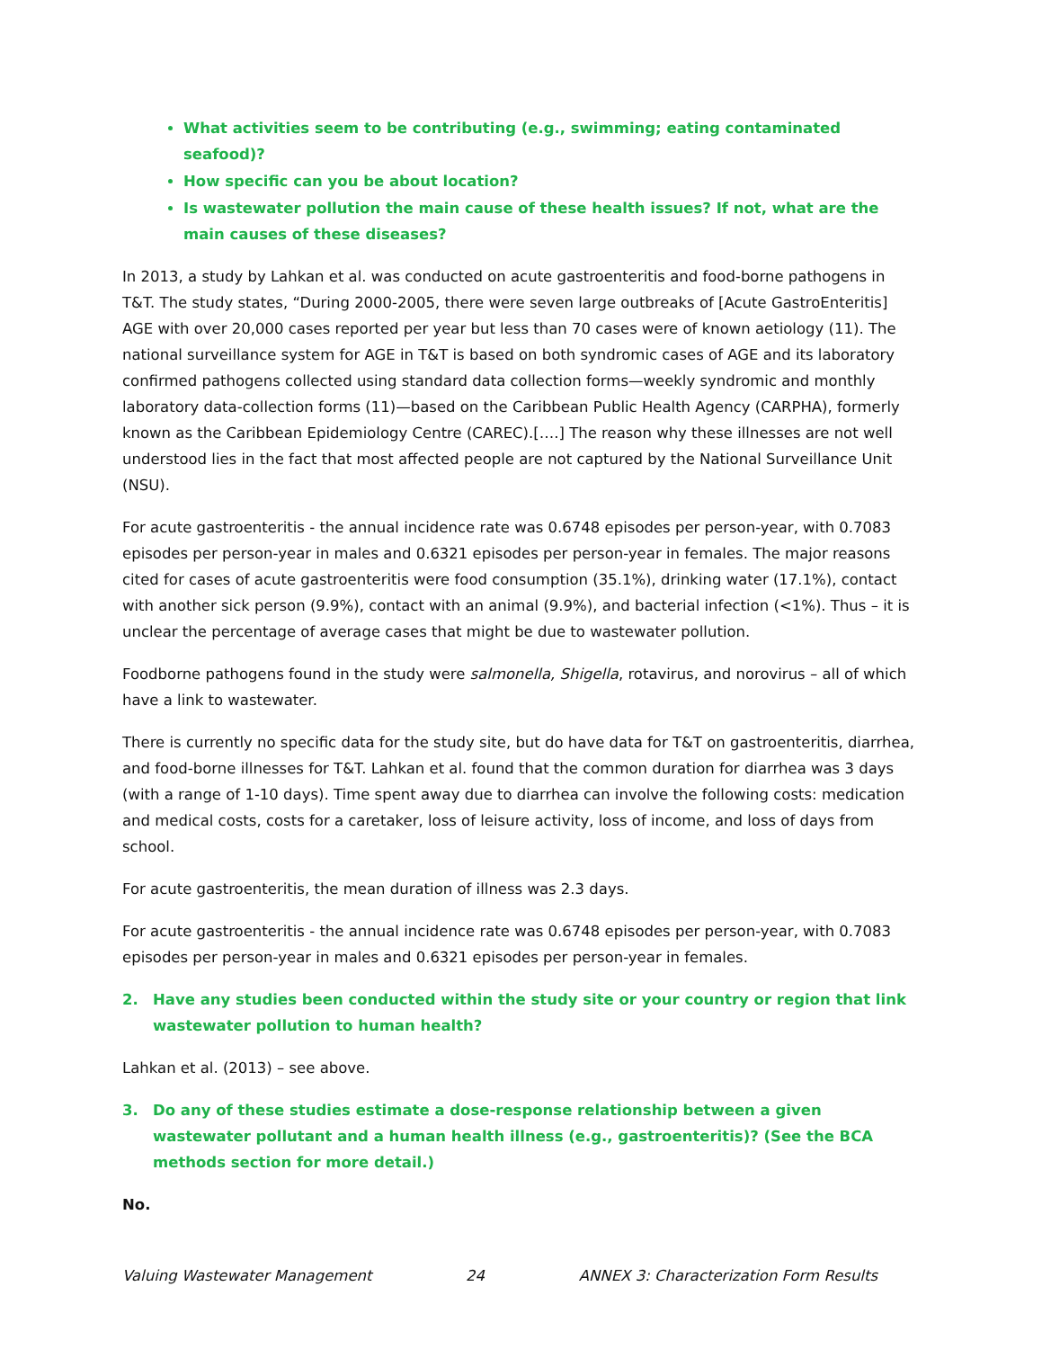What activities seem to be contributing (e.g., swimming; eating contaminated seafood)?
How specific can you be about location?
Is wastewater pollution the main cause of these health issues? If not, what are the main causes of these diseases?
In 2013, a study by Lahkan et al. was conducted on acute gastroenteritis and food-borne pathogens in T&T. The study states, “During 2000-2005, there were seven large outbreaks of [Acute GastroEnteritis] AGE with over 20,000 cases reported per year but less than 70 cases were of known aetiology (11). The national surveillance system for AGE in T&T is based on both syndromic cases of AGE and its laboratory confirmed pathogens collected using standard data collection forms—weekly syndromic and monthly laboratory data-collection forms (11)—based on the Caribbean Public Health Agency (CARPHA), formerly known as the Caribbean Epidemiology Centre (CAREC).[….] The reason why these illnesses are not well understood lies in the fact that most affected people are not captured by the National Surveillance Unit (NSU).
For acute gastroenteritis - the annual incidence rate was 0.6748 episodes per person-year, with 0.7083 episodes per person-year in males and 0.6321 episodes per person-year in females. The major reasons cited for cases of acute gastroenteritis were food consumption (35.1%), drinking water (17.1%), contact with another sick person (9.9%), contact with an animal (9.9%), and bacterial infection (<1%). Thus – it is unclear the percentage of average cases that might be due to wastewater pollution.
Foodborne pathogens found in the study were salmonella, Shigella, rotavirus, and norovirus – all of which have a link to wastewater.
There is currently no specific data for the study site, but do have data for T&T on gastroenteritis, diarrhea, and food-borne illnesses for T&T. Lahkan et al. found that the common duration for diarrhea was 3 days (with a range of 1-10 days). Time spent away due to diarrhea can involve the following costs: medication and medical costs, costs for a caretaker, loss of leisure activity, loss of income, and loss of days from school.
For acute gastroenteritis, the mean duration of illness was 2.3 days.
For acute gastroenteritis - the annual incidence rate was 0.6748 episodes per person-year, with 0.7083 episodes per person-year in males and 0.6321 episodes per person-year in females.
2. Have any studies been conducted within the study site or your country or region that link wastewater pollution to human health?
Lahkan et al. (2013) – see above.
3. Do any of these studies estimate a dose-response relationship between a given wastewater pollutant and a human health illness (e.g., gastroenteritis)? (See the BCA methods section for more detail.)
No.
Valuing Wastewater Management 24 ANNEX 3: Characterization Form Results